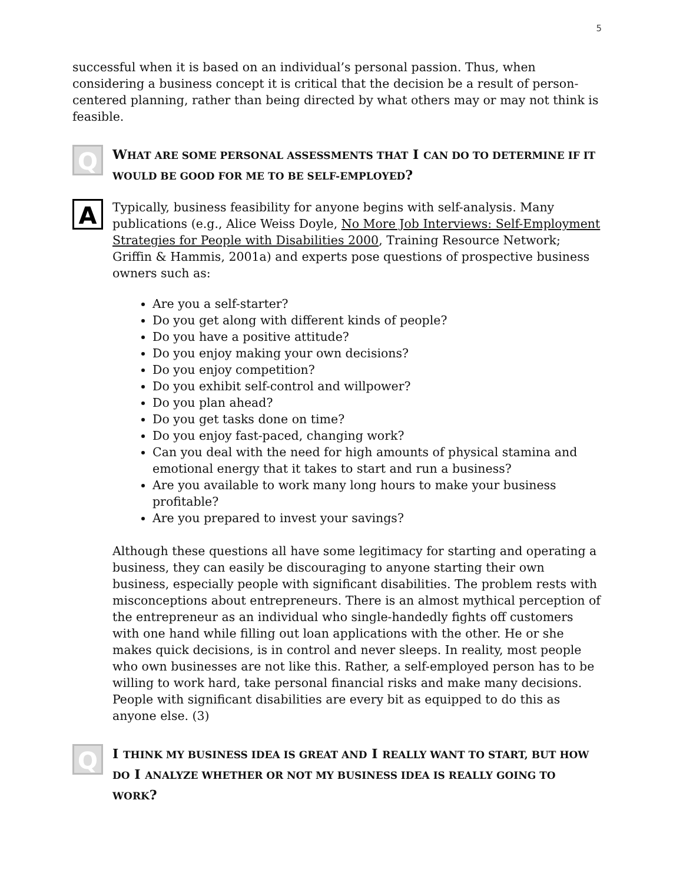5
successful when it is based on an individual’s personal passion. Thus, when considering a business concept it is critical that the decision be a result of person-centered planning, rather than being directed by what others may or may not think is feasible.
Q
WHAT ARE SOME PERSONAL ASSESSMENTS THAT I CAN DO TO DETERMINE IF IT WOULD BE GOOD FOR ME TO BE SELF-EMPLOYED?
A
Typically, business feasibility for anyone begins with self-analysis. Many publications (e.g., Alice Weiss Doyle, No More Job Interviews: Self-Employment Strategies for People with Disabilities 2000, Training Resource Network; Griffin & Hammis, 2001a) and experts pose questions of prospective business owners such as:
Are you a self-starter?
Do you get along with different kinds of people?
Do you have a positive attitude?
Do you enjoy making your own decisions?
Do you enjoy competition?
Do you exhibit self-control and willpower?
Do you plan ahead?
Do you get tasks done on time?
Do you enjoy fast-paced, changing work?
Can you deal with the need for high amounts of physical stamina and emotional energy that it takes to start and run a business?
Are you available to work many long hours to make your business profitable?
Are you prepared to invest your savings?
Although these questions all have some legitimacy for starting and operating a business, they can easily be discouraging to anyone starting their own business, especially people with significant disabilities. The problem rests with misconceptions about entrepreneurs. There is an almost mythical perception of the entrepreneur as an individual who single-handedly fights off customers with one hand while filling out loan applications with the other. He or she makes quick decisions, is in control and never sleeps. In reality, most people who own businesses are not like this. Rather, a self-employed person has to be willing to work hard, take personal financial risks and make many decisions. People with significant disabilities are every bit as equipped to do this as anyone else. (3)
Q
I THINK MY BUSINESS IDEA IS GREAT AND I REALLY WANT TO START, BUT HOW DO I ANALYZE WHETHER OR NOT MY BUSINESS IDEA IS REALLY GOING TO WORK?